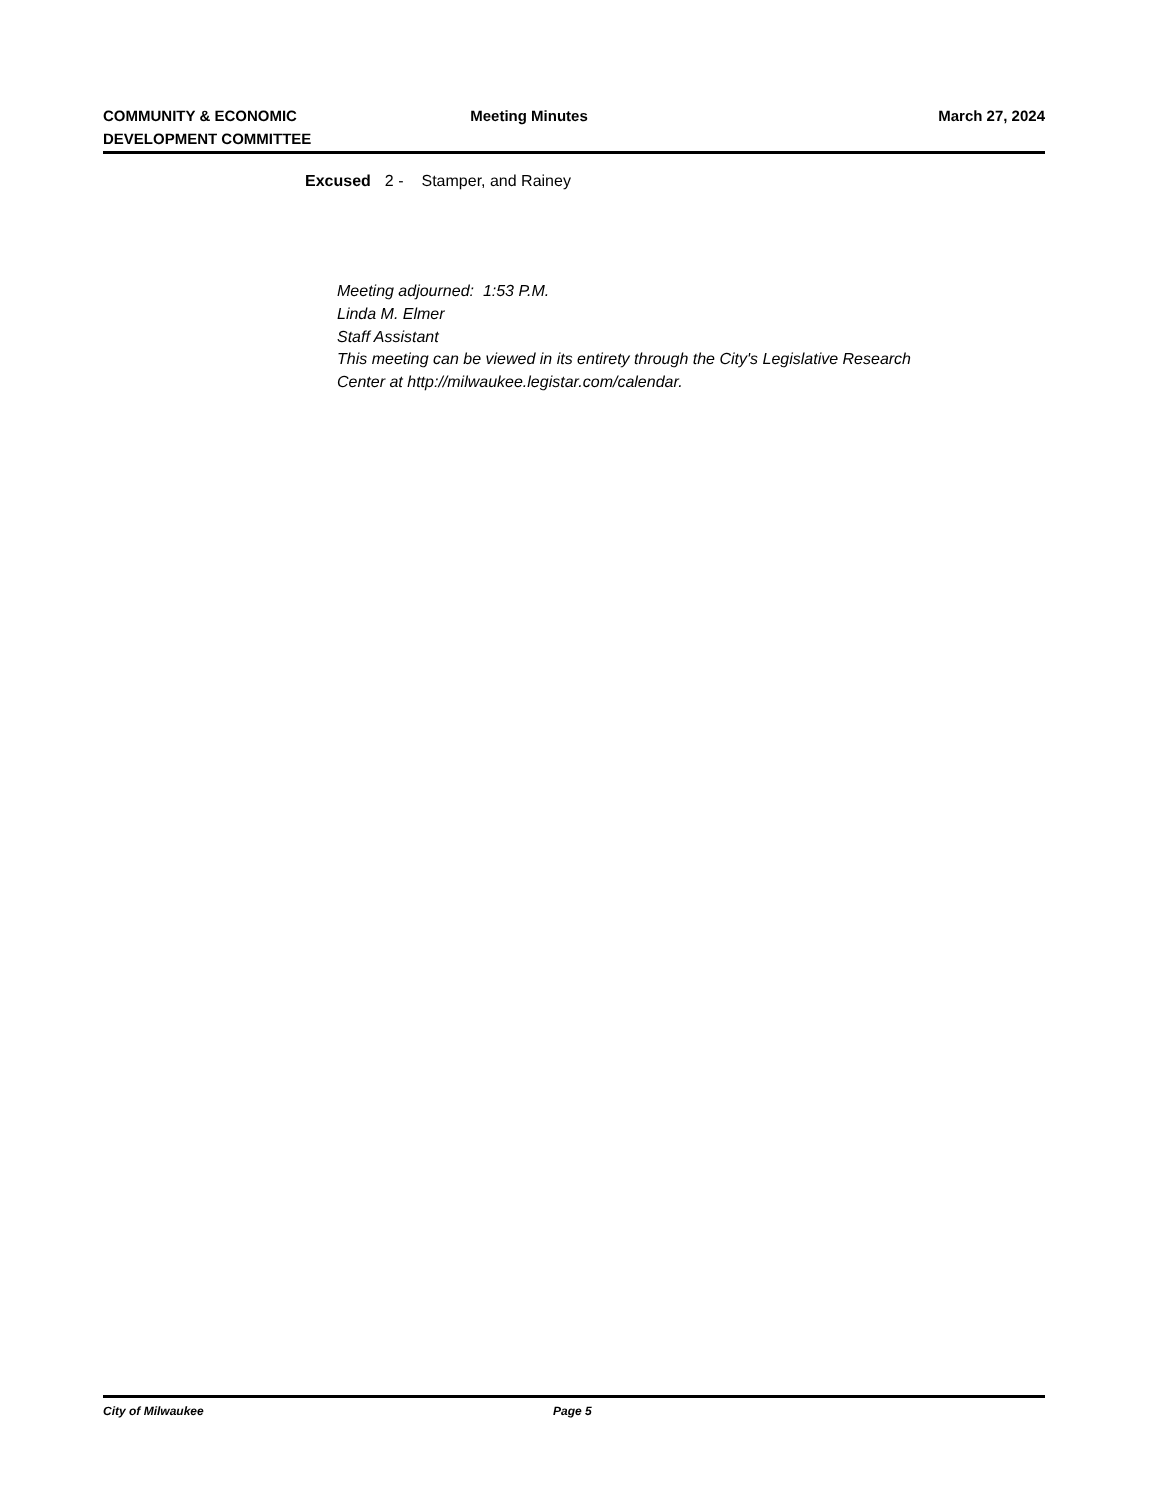COMMUNITY & ECONOMIC
DEVELOPMENT COMMITTEE
Meeting Minutes March 27, 2024
Excused 2 - Stamper, and Rainey
Meeting adjourned: 1:53 P.M.
Linda M. Elmer
Staff Assistant
This meeting can be viewed in its entirety through the City's Legislative Research
Center at http://milwaukee.legistar.com/calendar.
City of Milwaukee Page 5